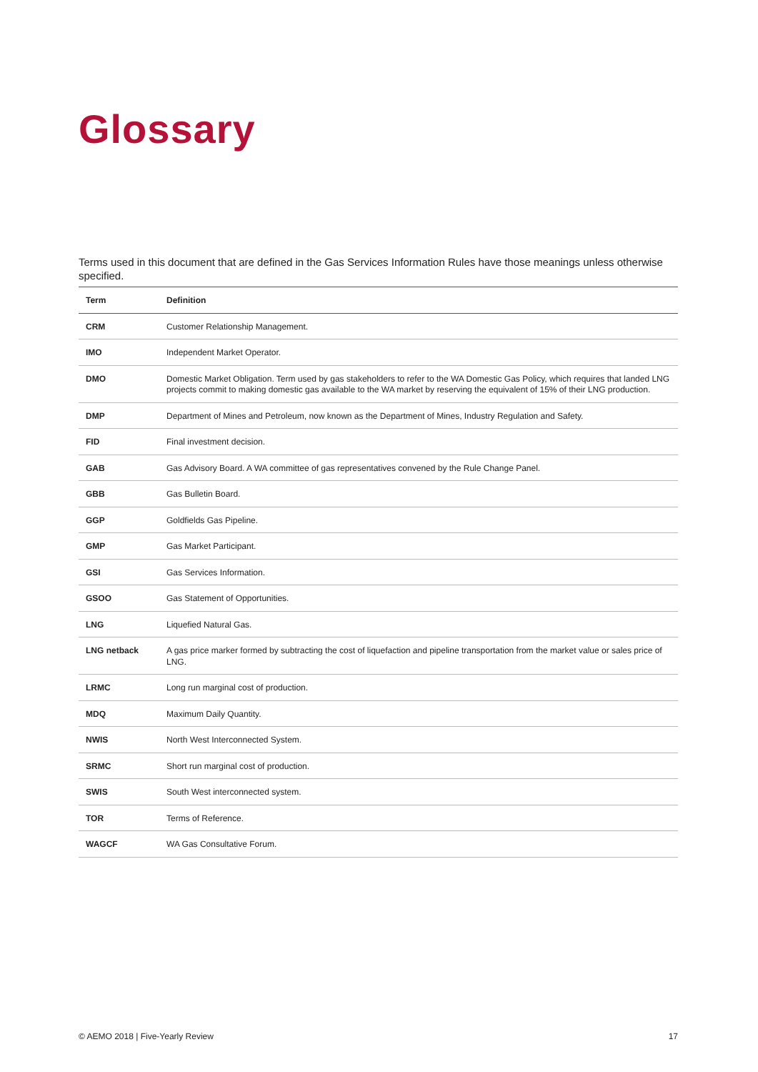Glossary
Terms used in this document that are defined in the Gas Services Information Rules have those meanings unless otherwise specified.
| Term | Definition |
| --- | --- |
| CRM | Customer Relationship Management. |
| IMO | Independent Market Operator. |
| DMO | Domestic Market Obligation. Term used by gas stakeholders to refer to the WA Domestic Gas Policy, which requires that landed LNG projects commit to making domestic gas available to the WA market by reserving the equivalent of 15% of their LNG production. |
| DMP | Department of Mines and Petroleum, now known as the Department of Mines, Industry Regulation and Safety. |
| FID | Final investment decision. |
| GAB | Gas Advisory Board. A WA committee of gas representatives convened by the Rule Change Panel. |
| GBB | Gas Bulletin Board. |
| GGP | Goldfields Gas Pipeline. |
| GMP | Gas Market Participant. |
| GSI | Gas Services Information. |
| GSOO | Gas Statement of Opportunities. |
| LNG | Liquefied Natural Gas. |
| LNG netback | A gas price marker formed by subtracting the cost of liquefaction and pipeline transportation from the market value or sales price of LNG. |
| LRMC | Long run marginal cost of production. |
| MDQ | Maximum Daily Quantity. |
| NWIS | North West Interconnected System. |
| SRMC | Short run marginal cost of production. |
| SWIS | South West interconnected system. |
| TOR | Terms of Reference. |
| WAGCF | WA Gas Consultative Forum. |
© AEMO 2018 | Five-Yearly Review 17